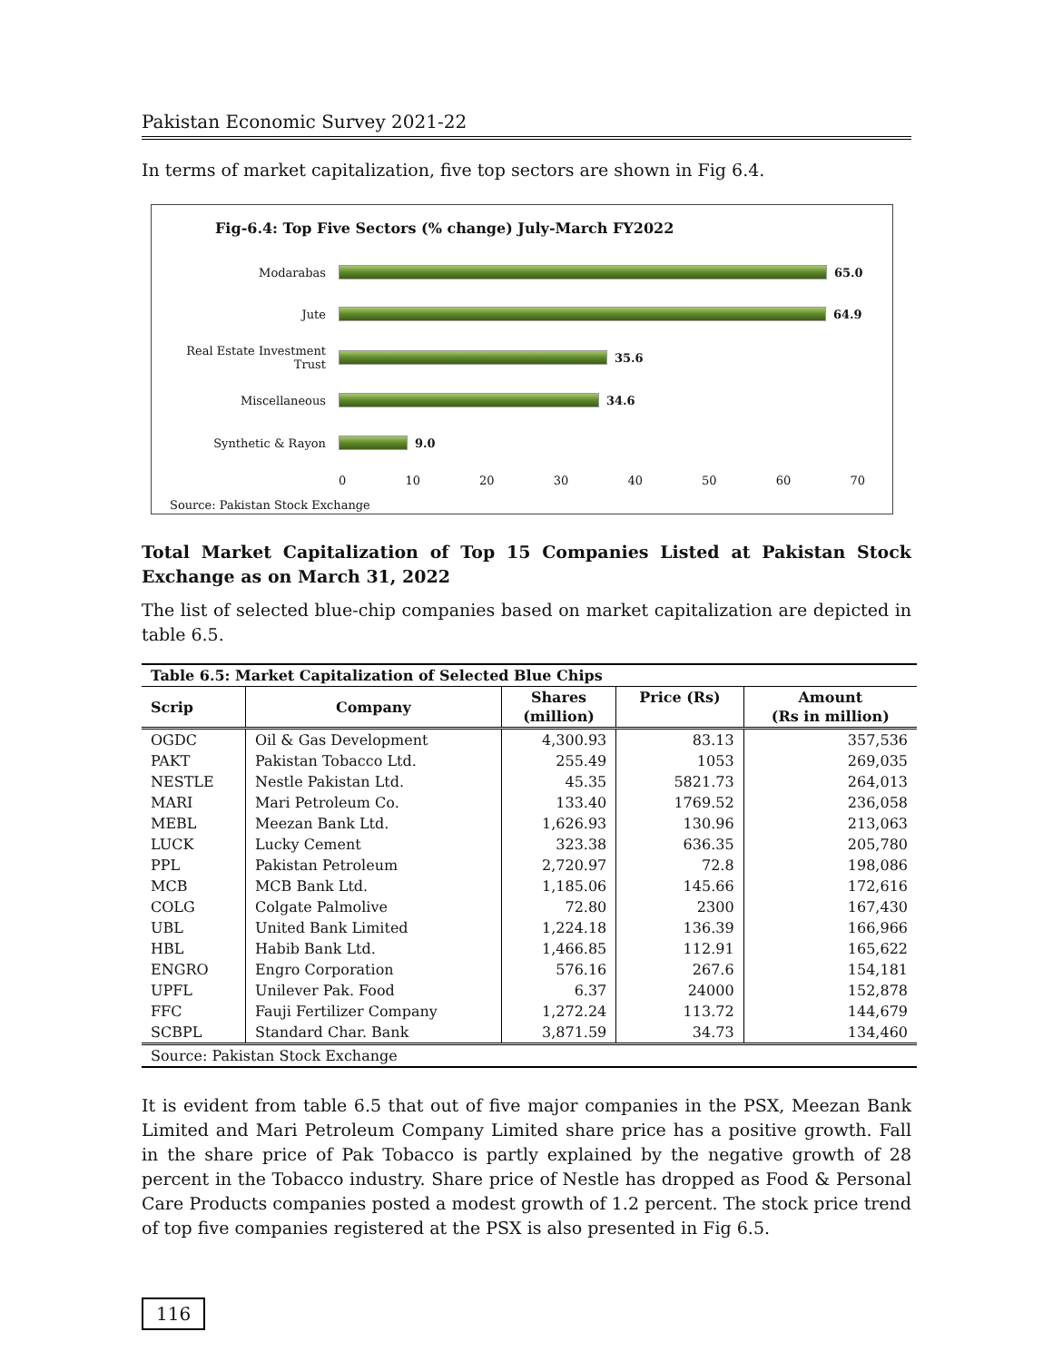Pakistan Economic Survey 2021-22
In terms of market capitalization, five top sectors are shown in Fig 6.4.
Fig-6.4: Top Five Sectors (% change) July-March FY2022
Modarabas 65.0
Jute 64.9
Real Estate Investment Trust
35.6
Miscellaneous 34.6
Synthetic & Rayon 9.0
0 10 20 30 40 50 60 70
Source: Pakistan Stock Exchange
Total Market Capitalization of Top 15 Companies Listed at Pakistan Stock Exchange as on March 31, 2022
The list of selected blue-chip companies based on market capitalization are depicted in table 6.5.
| Table 6.5: Market Capitalization of Selected Blue Chips | | | | |
| --- | --- | --- | --- | --- |
| Scrip | Company | Shares (million) | Price (Rs) | Amount (Rs in million) |
| OGDC | Oil & Gas Development | 4,300.93 | 83.13 | 357,536 |
| PAKT | Pakistan Tobacco Ltd. | 255.49 | 1053 | 269,035 |
| NESTLE | Nestle Pakistan Ltd. | 45.35 | 5821.73 | 264,013 |
| MARI | Mari Petroleum Co. | 133.40 | 1769.52 | 236,058 |
| MEBL | Meezan Bank Ltd. | 1,626.93 | 130.96 | 213,063 |
| LUCK | Lucky Cement | 323.38 | 636.35 | 205,780 |
| PPL | Pakistan Petroleum | 2,720.97 | 72.8 | 198,086 |
| MCB | MCB Bank Ltd. | 1,185.06 | 145.66 | 172,616 |
| COLG | Colgate Palmolive | 72.80 | 2300 | 167,430 |
| UBL | United Bank Limited | 1,224.18 | 136.39 | 166,966 |
| HBL | Habib Bank Ltd. | 1,466.85 | 112.91 | 165,622 |
| ENGRO | Engro Corporation | 576.16 | 267.6 | 154,181 |
| UPFL | Unilever Pak. Food | 6.37 | 24000 | 152,878 |
| FFC | Fauji Fertilizer Company | 1,272.24 | 113.72 | 144,679 |
| SCBPL | Standard Char. Bank | 3,871.59 | 34.73 | 134,460 |
| Source: Pakistan Stock Exchange | | | | |
It is evident from table 6.5 that out of five major companies in the PSX, Meezan Bank Limited and Mari Petroleum Company Limited share price has a positive growth. Fall in the share price of Pak Tobacco is partly explained by the negative growth of 28 percent in the Tobacco industry. Share price of Nestle has dropped as Food & Personal Care Products companies posted a modest growth of 1.2 percent. The stock price trend of top five companies registered at the PSX is also presented in Fig 6.5.
116